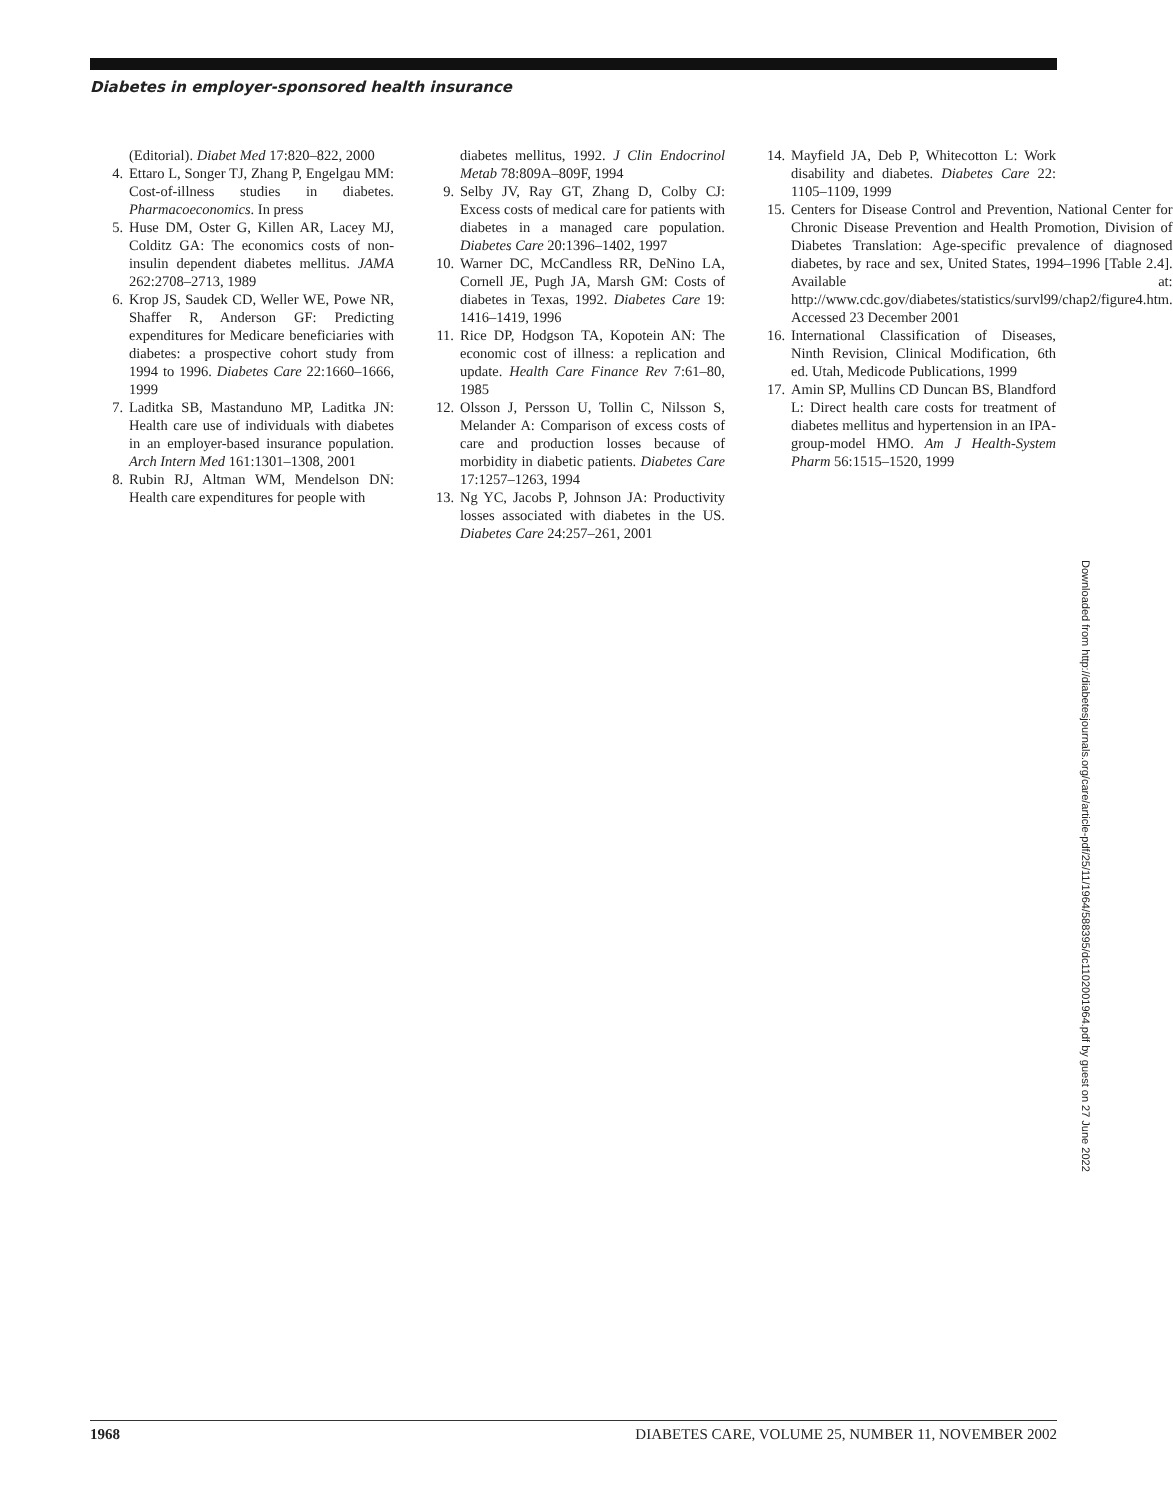Diabetes in employer-sponsored health insurance
(Editorial). Diabet Med 17:820–822, 2000
4. Ettaro L, Songer TJ, Zhang P, Engelgau MM: Cost-of-illness studies in diabetes. Pharmacoeconomics. In press
5. Huse DM, Oster G, Killen AR, Lacey MJ, Colditz GA: The economics costs of non-insulin dependent diabetes mellitus. JAMA 262:2708–2713, 1989
6. Krop JS, Saudek CD, Weller WE, Powe NR, Shaffer R, Anderson GF: Predicting expenditures for Medicare beneficiaries with diabetes: a prospective cohort study from 1994 to 1996. Diabetes Care 22:1660–1666, 1999
7. Laditka SB, Mastanduno MP, Laditka JN: Health care use of individuals with diabetes in an employer-based insurance population. Arch Intern Med 161:1301–1308, 2001
8. Rubin RJ, Altman WM, Mendelson DN: Health care expenditures for people with
diabetes mellitus, 1992. J Clin Endocrinol Metab 78:809A–809F, 1994
9. Selby JV, Ray GT, Zhang D, Colby CJ: Excess costs of medical care for patients with diabetes in a managed care population. Diabetes Care 20:1396–1402, 1997
10. Warner DC, McCandless RR, DeNino LA, Cornell JE, Pugh JA, Marsh GM: Costs of diabetes in Texas, 1992. Diabetes Care 19: 1416–1419, 1996
11. Rice DP, Hodgson TA, Kopotein AN: The economic cost of illness: a replication and update. Health Care Finance Rev 7:61–80, 1985
12. Olsson J, Persson U, Tollin C, Nilsson S, Melander A: Comparison of excess costs of care and production losses because of morbidity in diabetic patients. Diabetes Care 17:1257–1263, 1994
13. Ng YC, Jacobs P, Johnson JA: Productivity losses associated with diabetes in the US. Diabetes Care 24:257–261, 2001
14. Mayfield JA, Deb P, Whitecotton L: Work disability and diabetes. Diabetes Care 22: 1105–1109, 1999
15. Centers for Disease Control and Prevention, National Center for Chronic Disease Prevention and Health Promotion, Division of Diabetes Translation: Age-specific prevalence of diagnosed diabetes, by race and sex, United States, 1994–1996 [Table 2.4]. Available at: http://www.cdc.gov/diabetes/statistics/survl99/chap2/figure4.htm. Accessed 23 December 2001
16. International Classification of Diseases, Ninth Revision, Clinical Modification, 6th ed. Utah, Medicode Publications, 1999
17. Amin SP, Mullins CD Duncan BS, Blandford L: Direct health care costs for treatment of diabetes mellitus and hypertension in an IPA-group-model HMO. Am J Health-System Pharm 56:1515–1520, 1999
Downloaded from http://diabetesjournals.org/care/article-pdf/25/11/1964/588395/dc1102001964.pdf by guest on 27 June 2022
1968 DIABETES CARE, VOLUME 25, NUMBER 11, NOVEMBER 2002